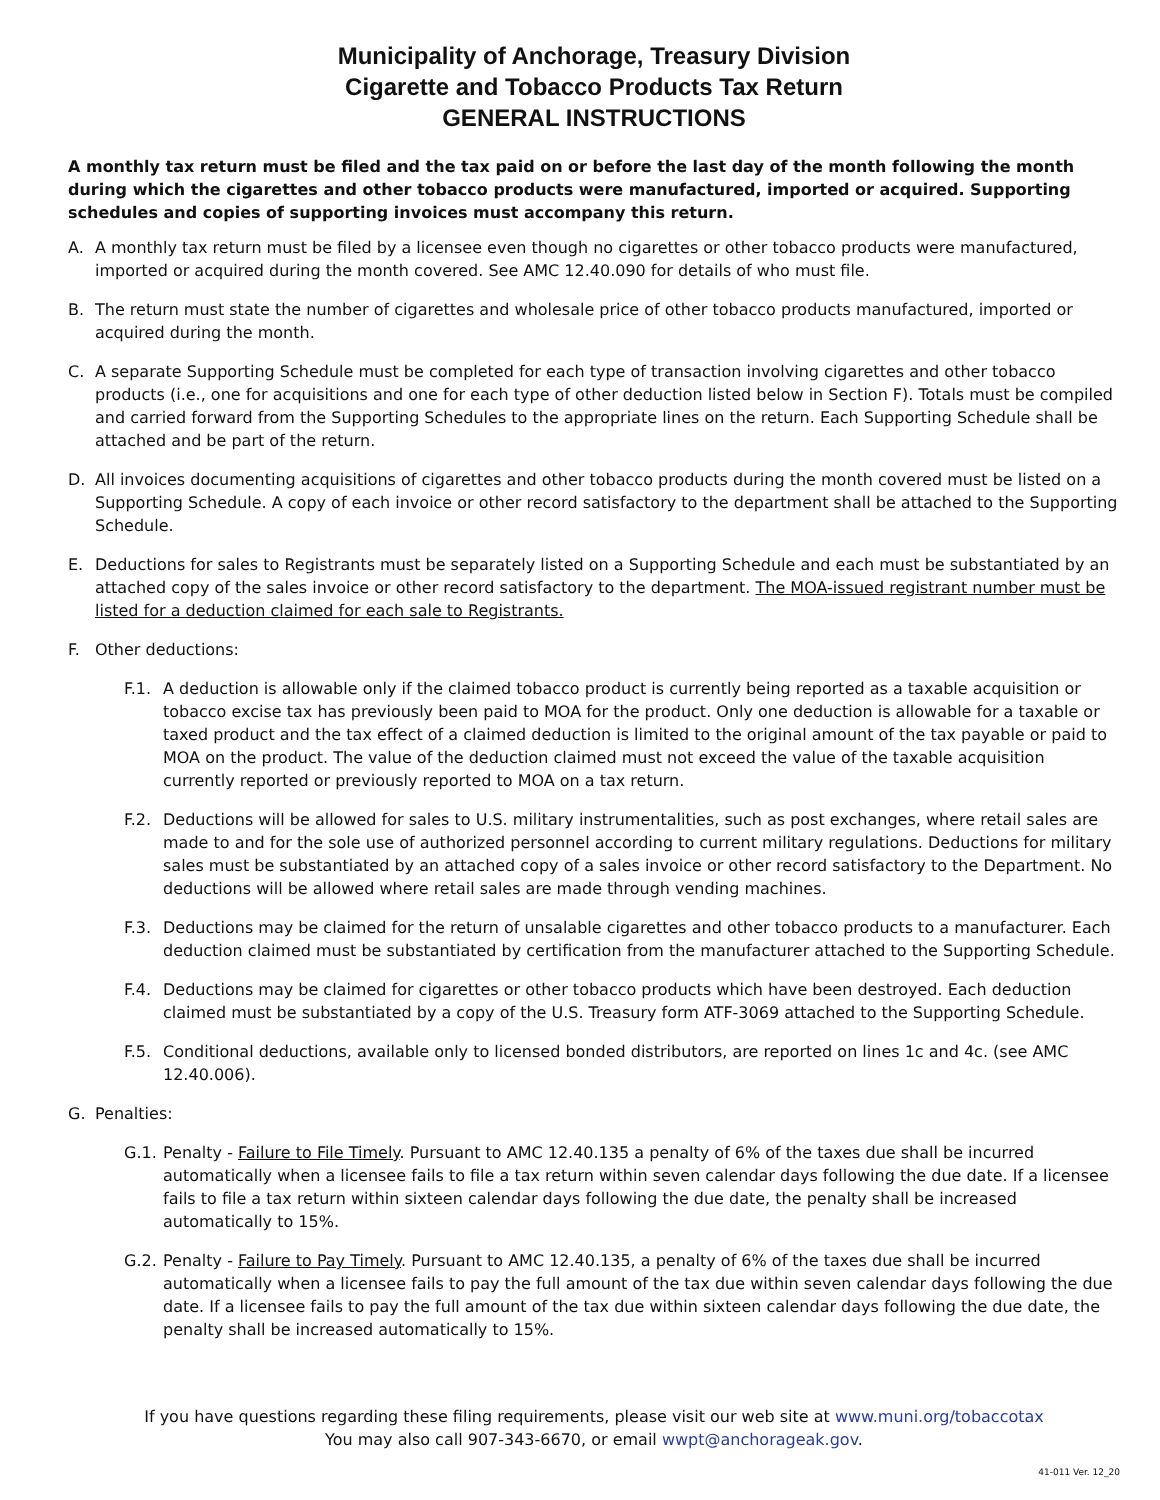Municipality of Anchorage, Treasury Division
Cigarette and Tobacco Products Tax Return
GENERAL INSTRUCTIONS
A monthly tax return must be filed and the tax paid on or before the last day of the month following the month during which the cigarettes and other tobacco products were manufactured, imported or acquired. Supporting schedules and copies of supporting invoices must accompany this return.
A. A monthly tax return must be filed by a licensee even though no cigarettes or other tobacco products were manufactured, imported or acquired during the month covered. See AMC 12.40.090 for details of who must file.
B. The return must state the number of cigarettes and wholesale price of other tobacco products manufactured, imported or acquired during the month.
C. A separate Supporting Schedule must be completed for each type of transaction involving cigarettes and other tobacco products (i.e., one for acquisitions and one for each type of other deduction listed below in Section F). Totals must be compiled and carried forward from the Supporting Schedules to the appropriate lines on the return. Each Supporting Schedule shall be attached and be part of the return.
D. All invoices documenting acquisitions of cigarettes and other tobacco products during the month covered must be listed on a Supporting Schedule. A copy of each invoice or other record satisfactory to the department shall be attached to the Supporting Schedule.
E. Deductions for sales to Registrants must be separately listed on a Supporting Schedule and each must be substantiated by an attached copy of the sales invoice or other record satisfactory to the department. The MOA-issued registrant number must be listed for a deduction claimed for each sale to Registrants.
F. Other deductions:
F.1. A deduction is allowable only if the claimed tobacco product is currently being reported as a taxable acquisition or tobacco excise tax has previously been paid to MOA for the product. Only one deduction is allowable for a taxable or taxed product and the tax effect of a claimed deduction is limited to the original amount of the tax payable or paid to MOA on the product. The value of the deduction claimed must not exceed the value of the taxable acquisition currently reported or previously reported to MOA on a tax return.
F.2. Deductions will be allowed for sales to U.S. military instrumentalities, such as post exchanges, where retail sales are made to and for the sole use of authorized personnel according to current military regulations. Deductions for military sales must be substantiated by an attached copy of a sales invoice or other record satisfactory to the Department. No deductions will be allowed where retail sales are made through vending machines.
F.3. Deductions may be claimed for the return of unsalable cigarettes and other tobacco products to a manufacturer. Each deduction claimed must be substantiated by certification from the manufacturer attached to the Supporting Schedule.
F.4. Deductions may be claimed for cigarettes or other tobacco products which have been destroyed. Each deduction claimed must be substantiated by a copy of the U.S. Treasury form ATF-3069 attached to the Supporting Schedule.
F.5. Conditional deductions, available only to licensed bonded distributors, are reported on lines 1c and 4c. (see AMC 12.40.006).
G. Penalties:
G.1. Penalty - Failure to File Timely. Pursuant to AMC 12.40.135 a penalty of 6% of the taxes due shall be incurred automatically when a licensee fails to file a tax return within seven calendar days following the due date. If a licensee fails to file a tax return within sixteen calendar days following the due date, the penalty shall be increased automatically to 15%.
G.2. Penalty - Failure to Pay Timely. Pursuant to AMC 12.40.135, a penalty of 6% of the taxes due shall be incurred automatically when a licensee fails to pay the full amount of the tax due within seven calendar days following the due date. If a licensee fails to pay the full amount of the tax due within sixteen calendar days following the due date, the penalty shall be increased automatically to 15%.
If you have questions regarding these filing requirements, please visit our web site at www.muni.org/tobaccotax
You may also call 907-343-6670, or email wwpt@anchorageak.gov.
41-011 Ver. 12_20